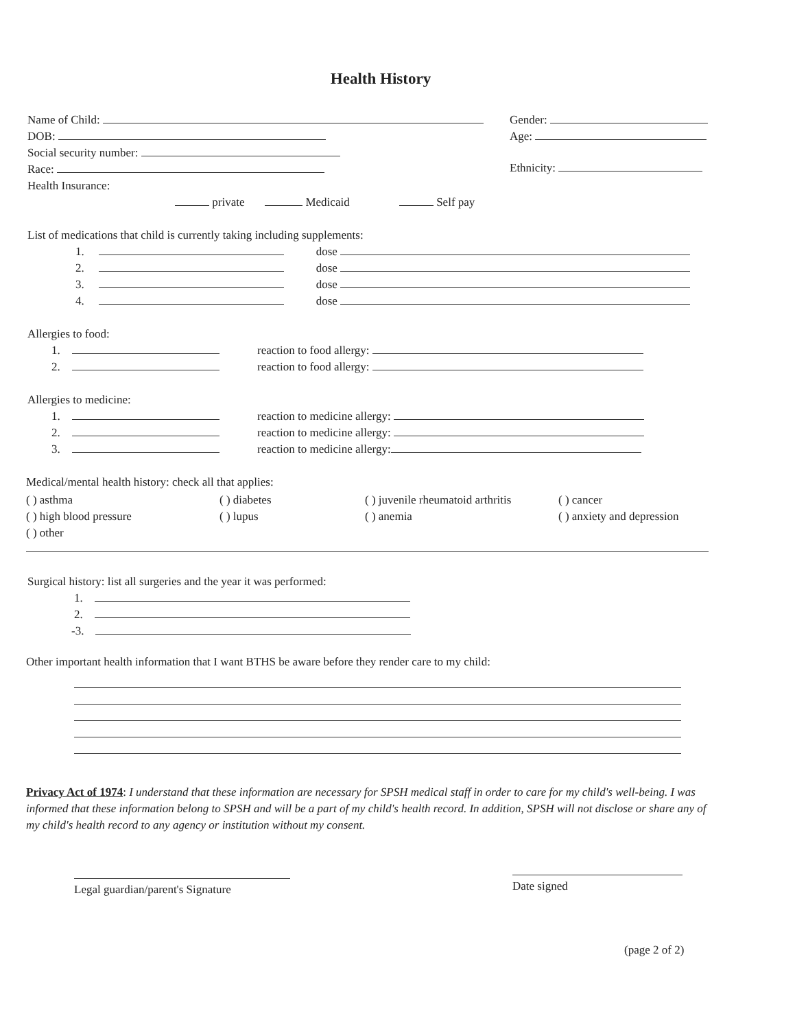Health History
Name of Child:
DOB:
Social security number:
Race:
Health Insurance:
private Medicaid Self pay
Gender:
Age:
Ethnicity:
List of medications that child is currently taking including supplements:
1. dose
2. dose
3. dose
4. dose
Allergies to food:
1. reaction to food allergy:
2. reaction to food allergy:
Allergies to medicine:
1. reaction to medicine allergy:
2. reaction to medicine allergy:
3. reaction to medicine allergy:
Medical/mental health history: check all that applies:
( ) asthma
( ) diabetes
( ) juvenile rheumatoid arthritis
( ) cancer
( ) high blood pressure
( ) lupus
( ) anemia
( ) anxiety and depression
( ) other
Surgical history: list all surgeries and the year it was performed:
1.
2.
-3.
Other important health information that I want BTHS be aware before they render care to my child:
Privacy Act of 1974: I understand that these information are necessary for SPSH medical staff in order to care for my child's well-being. I was informed that these information belong to SPSH and will be a part of my child's health record. In addition, SPSH will not disclose or share any of my child's health record to any agency or institution without my consent.
Legal guardian/parent's Signature
Date signed
(page 2 of 2)